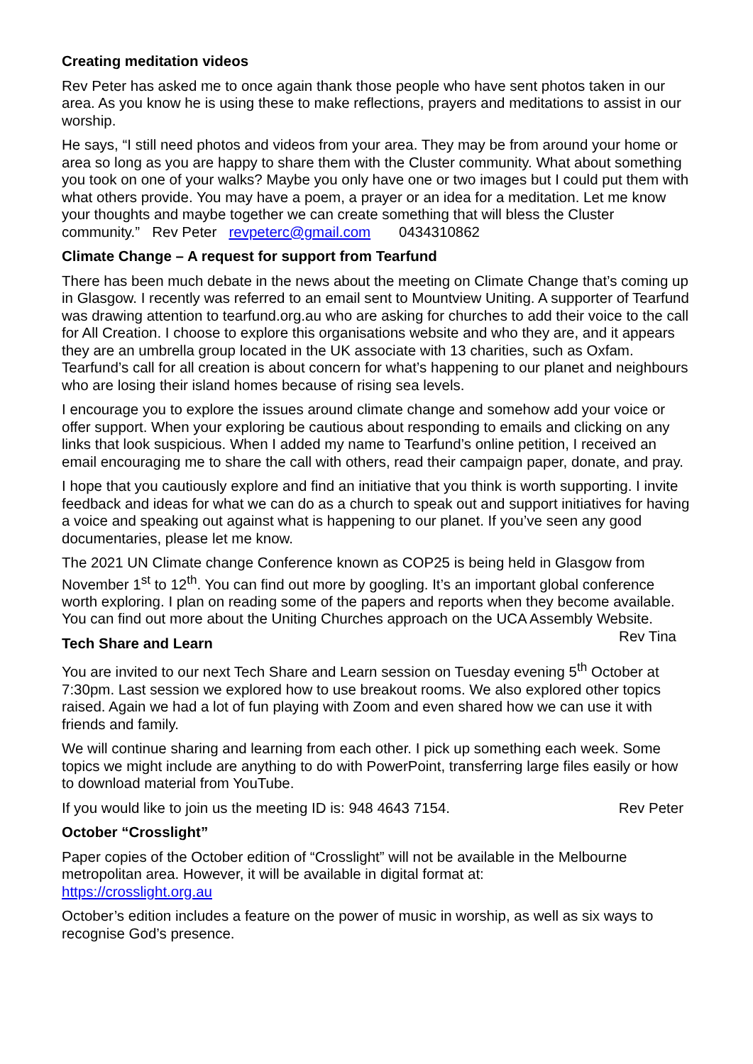Creating meditation videos
Rev Peter has asked me to once again thank those people who have sent photos taken in our area. As you know he is using these to make reflections, prayers and meditations to assist in our worship.
He says, “I still need photos and videos from your area. They may be from around your home or area so long as you are happy to share them with the Cluster community. What about something you took on one of your walks? Maybe you only have one or two images but I could put them with what others provide. You may have a poem, a prayer or an idea for a meditation. Let me know your thoughts and maybe together we can create something that will bless the Cluster community.” Rev Peter revpeterc@gmail.com 0434310862
Climate Change – A request for support from Tearfund
There has been much debate in the news about the meeting on Climate Change that’s coming up in Glasgow. I recently was referred to an email sent to Mountview Uniting. A supporter of Tearfund was drawing attention to tearfund.org.au who are asking for churches to add their voice to the call for All Creation. I choose to explore this organisations website and who they are, and it appears they are an umbrella group located in the UK associate with 13 charities, such as Oxfam. Tearfund’s call for all creation is about concern for what’s happening to our planet and neighbours who are losing their island homes because of rising sea levels.
I encourage you to explore the issues around climate change and somehow add your voice or offer support. When your exploring be cautious about responding to emails and clicking on any links that look suspicious. When I added my name to Tearfund’s online petition, I received an email encouraging me to share the call with others, read their campaign paper, donate, and pray.
I hope that you cautiously explore and find an initiative that you think is worth supporting. I invite feedback and ideas for what we can do as a church to speak out and support initiatives for having a voice and speaking out against what is happening to our planet. If you’ve seen any good documentaries, please let me know.
The 2021 UN Climate change Conference known as COP25 is being held in Glasgow from November 1<sup>st</sup> to 12<sup>th</sup>. You can find out more by googling. It’s an important global conference worth exploring. I plan on reading some of the papers and reports when they become available. You can find out more about the Uniting Churches approach on the UCA Assembly Website. Rev Tina
Tech Share and Learn
You are invited to our next Tech Share and Learn session on Tuesday evening 5<sup>th</sup> October at 7:30pm. Last session we explored how to use breakout rooms. We also explored other topics raised. Again we had a lot of fun playing with Zoom and even shared how we can use it with friends and family.
We will continue sharing and learning from each other. I pick up something each week. Some topics we might include are anything to do with PowerPoint, transferring large files easily or how to download material from YouTube.
If you would like to join us the meeting ID is: 948 4643 7154. Rev Peter
October “Crosslight”
Paper copies of the October edition of “Crosslight” will not be available in the Melbourne metropolitan area. However, it will be available in digital format at:
https://crosslight.org.au
October’s edition includes a feature on the power of music in worship, as well as six ways to recognise God’s presence.